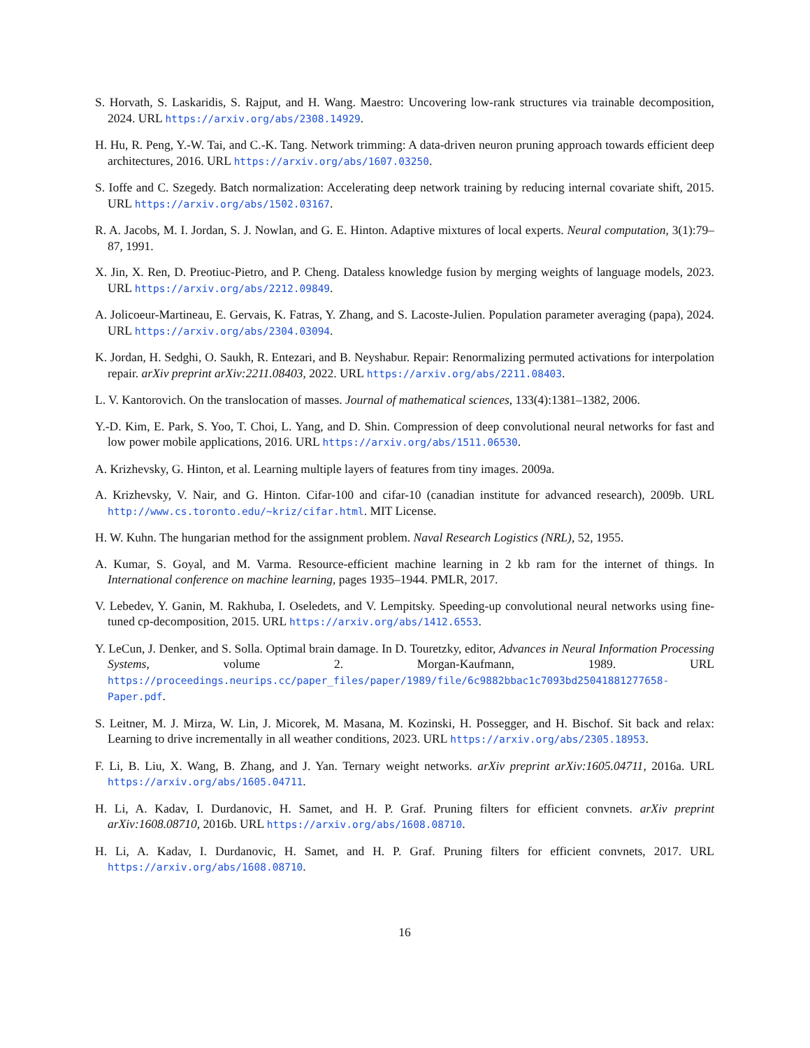S. Horvath, S. Laskaridis, S. Rajput, and H. Wang. Maestro: Uncovering low-rank structures via trainable decomposition, 2024. URL https://arxiv.org/abs/2308.14929.
H. Hu, R. Peng, Y.-W. Tai, and C.-K. Tang. Network trimming: A data-driven neuron pruning approach towards efficient deep architectures, 2016. URL https://arxiv.org/abs/1607.03250.
S. Ioffe and C. Szegedy. Batch normalization: Accelerating deep network training by reducing internal covariate shift, 2015. URL https://arxiv.org/abs/1502.03167.
R. A. Jacobs, M. I. Jordan, S. J. Nowlan, and G. E. Hinton. Adaptive mixtures of local experts. Neural computation, 3(1):79–87, 1991.
X. Jin, X. Ren, D. Preotiuc-Pietro, and P. Cheng. Dataless knowledge fusion by merging weights of language models, 2023. URL https://arxiv.org/abs/2212.09849.
A. Jolicoeur-Martineau, E. Gervais, K. Fatras, Y. Zhang, and S. Lacoste-Julien. Population parameter averaging (papa), 2024. URL https://arxiv.org/abs/2304.03094.
K. Jordan, H. Sedghi, O. Saukh, R. Entezari, and B. Neyshabur. Repair: Renormalizing permuted activations for interpolation repair. arXiv preprint arXiv:2211.08403, 2022. URL https://arxiv.org/abs/2211.08403.
L. V. Kantorovich. On the translocation of masses. Journal of mathematical sciences, 133(4):1381–1382, 2006.
Y.-D. Kim, E. Park, S. Yoo, T. Choi, L. Yang, and D. Shin. Compression of deep convolutional neural networks for fast and low power mobile applications, 2016. URL https://arxiv.org/abs/1511.06530.
A. Krizhevsky, G. Hinton, et al. Learning multiple layers of features from tiny images. 2009a.
A. Krizhevsky, V. Nair, and G. Hinton. Cifar-100 and cifar-10 (canadian institute for advanced research), 2009b. URL http://www.cs.toronto.edu/~kriz/cifar.html. MIT License.
H. W. Kuhn. The hungarian method for the assignment problem. Naval Research Logistics (NRL), 52, 1955.
A. Kumar, S. Goyal, and M. Varma. Resource-efficient machine learning in 2 kb ram for the internet of things. In International conference on machine learning, pages 1935–1944. PMLR, 2017.
V. Lebedev, Y. Ganin, M. Rakhuba, I. Oseledets, and V. Lempitsky. Speeding-up convolutional neural networks using fine-tuned cp-decomposition, 2015. URL https://arxiv.org/abs/1412.6553.
Y. LeCun, J. Denker, and S. Solla. Optimal brain damage. In D. Touretzky, editor, Advances in Neural Information Processing Systems, volume 2. Morgan-Kaufmann, 1989. URL https://proceedings.neurips.cc/paper_files/paper/1989/file/6c9882bbac1c7093bd25041881277658-Paper.pdf.
S. Leitner, M. J. Mirza, W. Lin, J. Micorek, M. Masana, M. Kozinski, H. Possegger, and H. Bischof. Sit back and relax: Learning to drive incrementally in all weather conditions, 2023. URL https://arxiv.org/abs/2305.18953.
F. Li, B. Liu, X. Wang, B. Zhang, and J. Yan. Ternary weight networks. arXiv preprint arXiv:1605.04711, 2016a. URL https://arxiv.org/abs/1605.04711.
H. Li, A. Kadav, I. Durdanovic, H. Samet, and H. P. Graf. Pruning filters for efficient convnets. arXiv preprint arXiv:1608.08710, 2016b. URL https://arxiv.org/abs/1608.08710.
H. Li, A. Kadav, I. Durdanovic, H. Samet, and H. P. Graf. Pruning filters for efficient convnets, 2017. URL https://arxiv.org/abs/1608.08710.
16